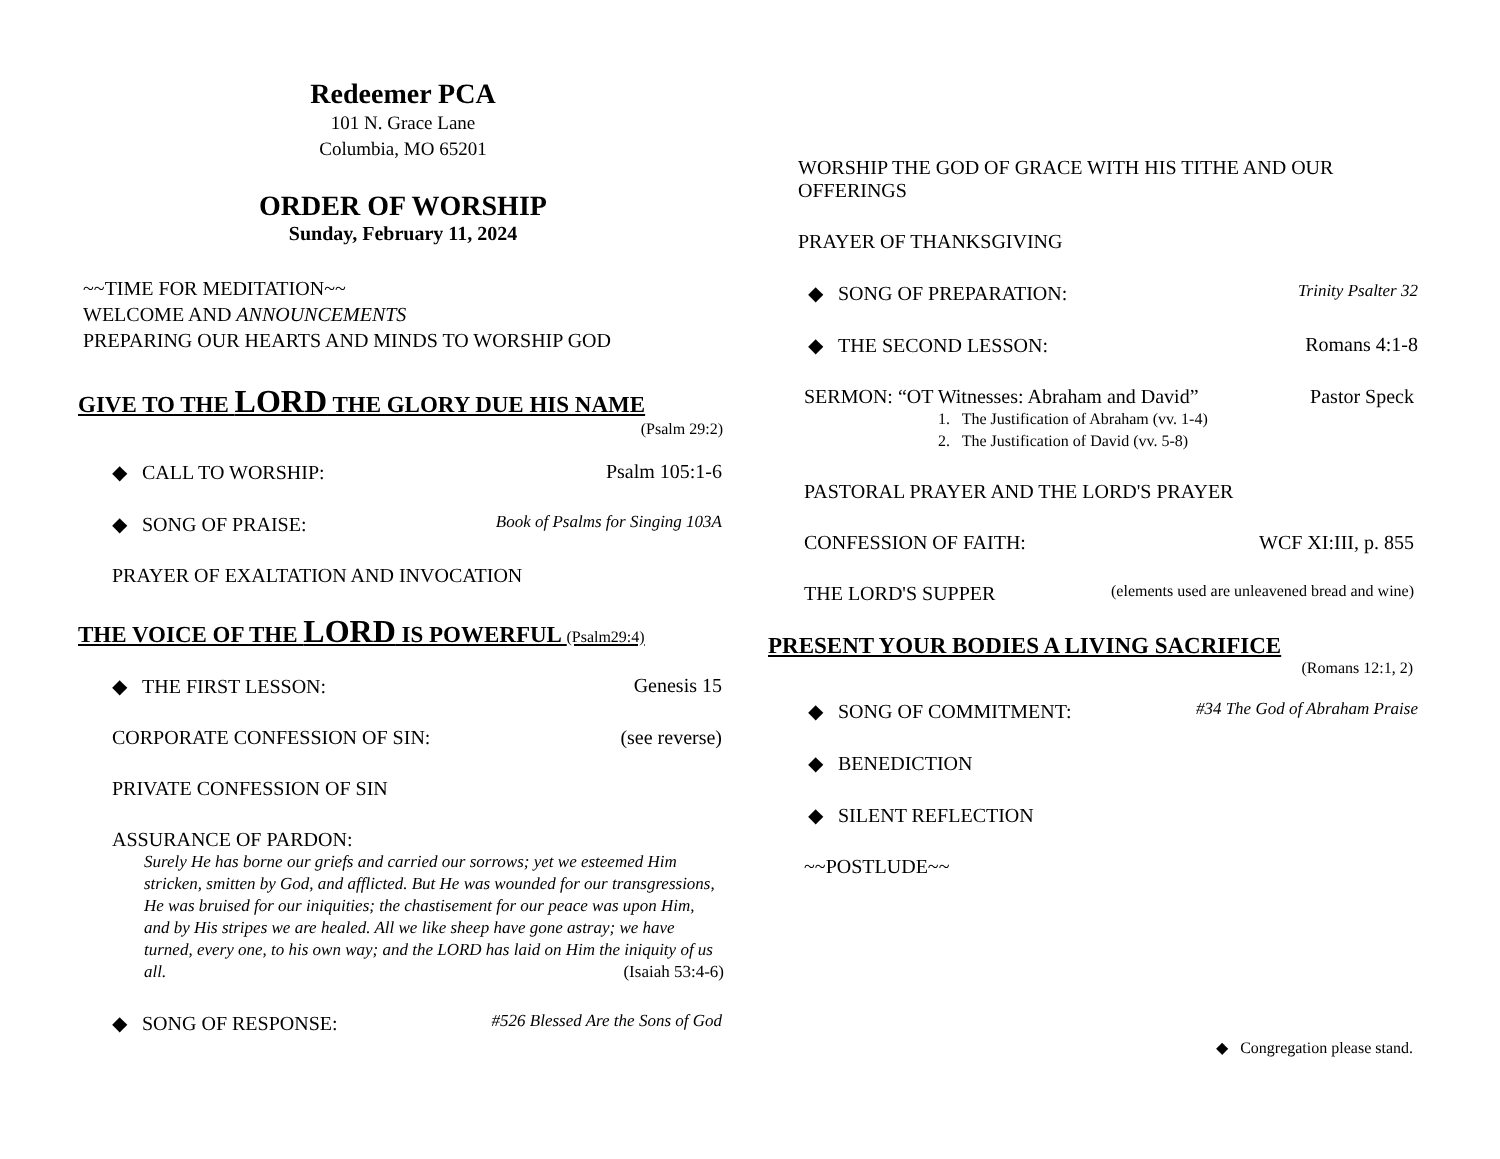Redeemer PCA
101 N. Grace Lane
Columbia, MO 65201
ORDER OF WORSHIP
Sunday, February 11, 2024
~~TIME FOR MEDITATION~~
WELCOME AND ANNOUNCEMENTS
PREPARING OUR HEARTS AND MINDS TO WORSHIP GOD
GIVE TO THE LORD THE GLORY DUE HIS NAME
(Psalm 29:2)
◆ CALL TO WORSHIP: Psalm 105:1-6
◆ SONG OF PRAISE: Book of Psalms for Singing 103A
PRAYER OF EXALTATION AND INVOCATION
THE VOICE OF THE LORD IS POWERFUL (Psalm29:4)
◆ THE FIRST LESSON: Genesis 15
CORPORATE CONFESSION OF SIN: (see reverse)
PRIVATE CONFESSION OF SIN
ASSURANCE OF PARDON:
Surely He has borne our griefs and carried our sorrows; yet we esteemed Him stricken, smitten by God, and afflicted. But He was wounded for our transgressions, He was bruised for our iniquities; the chastisement for our peace was upon Him, and by His stripes we are healed. All we like sheep have gone astray; we have turned, every one, to his own way; and the LORD has laid on Him the iniquity of us all. (Isaiah 53:4-6)
◆ SONG OF RESPONSE: #526 Blessed Are the Sons of God
WORSHIP THE GOD OF GRACE WITH HIS TITHE AND OUR OFFERINGS
PRAYER OF THANKSGIVING
◆ SONG OF PREPARATION: Trinity Psalter 32
◆ THE SECOND LESSON: Romans 4:1-8
SERMON: “OT Witnesses: Abraham and David” Pastor Speck
1. The Justification of Abraham (vv. 1-4)
2. The Justification of David (vv. 5-8)
PASTORAL PRAYER AND THE LORD'S PRAYER
CONFESSION OF FAITH: WCF XI:III, p. 855
THE LORD'S SUPPER (elements used are unleavened bread and wine)
PRESENT YOUR BODIES A LIVING SACRIFICE
(Romans 12:1, 2)
◆ SONG OF COMMITMENT: #34 The God of Abraham Praise
◆ BENEDICTION
◆ SILENT REFLECTION
~~POSTLUDE~~
◆ Congregation please stand.